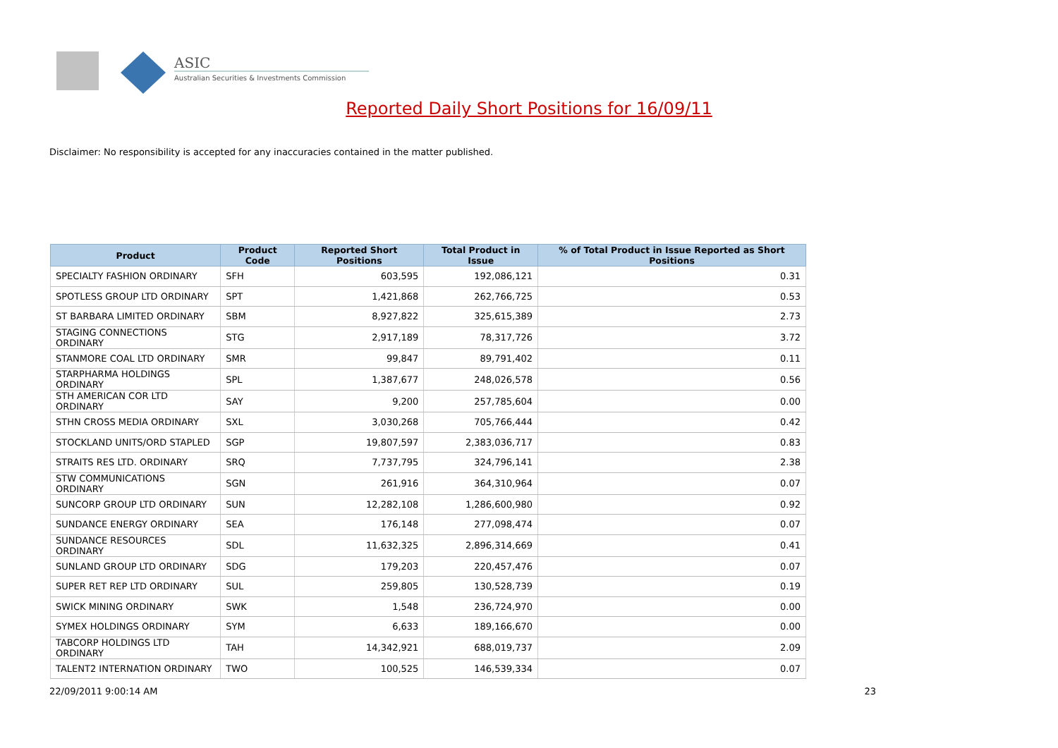ASIC
Australian Securities & Investments Commission
Reported Daily Short Positions for 16/09/11
Disclaimer: No responsibility is accepted for any inaccuracies contained in the matter published.
| Product | Product Code | Reported Short Positions | Total Product in Issue | % of Total Product in Issue Reported as Short Positions |
| --- | --- | --- | --- | --- |
| SPECIALTY FASHION ORDINARY | SFH | 603,595 | 192,086,121 | 0.31 |
| SPOTLESS GROUP LTD ORDINARY | SPT | 1,421,868 | 262,766,725 | 0.53 |
| ST BARBARA LIMITED ORDINARY | SBM | 8,927,822 | 325,615,389 | 2.73 |
| STAGING CONNECTIONS ORDINARY | STG | 2,917,189 | 78,317,726 | 3.72 |
| STANMORE COAL LTD ORDINARY | SMR | 99,847 | 89,791,402 | 0.11 |
| STARPHARMA HOLDINGS ORDINARY | SPL | 1,387,677 | 248,026,578 | 0.56 |
| STH AMERICAN COR LTD ORDINARY | SAY | 9,200 | 257,785,604 | 0.00 |
| STHN CROSS MEDIA ORDINARY | SXL | 3,030,268 | 705,766,444 | 0.42 |
| STOCKLAND UNITS/ORD STAPLED | SGP | 19,807,597 | 2,383,036,717 | 0.83 |
| STRAITS RES LTD. ORDINARY | SRQ | 7,737,795 | 324,796,141 | 2.38 |
| STW COMMUNICATIONS ORDINARY | SGN | 261,916 | 364,310,964 | 0.07 |
| SUNCORP GROUP LTD ORDINARY | SUN | 12,282,108 | 1,286,600,980 | 0.92 |
| SUNDANCE ENERGY ORDINARY | SEA | 176,148 | 277,098,474 | 0.07 |
| SUNDANCE RESOURCES ORDINARY | SDL | 11,632,325 | 2,896,314,669 | 0.41 |
| SUNLAND GROUP LTD ORDINARY | SDG | 179,203 | 220,457,476 | 0.07 |
| SUPER RET REP LTD ORDINARY | SUL | 259,805 | 130,528,739 | 0.19 |
| SWICK MINING ORDINARY | SWK | 1,548 | 236,724,970 | 0.00 |
| SYMEX HOLDINGS ORDINARY | SYM | 6,633 | 189,166,670 | 0.00 |
| TABCORP HOLDINGS LTD ORDINARY | TAH | 14,342,921 | 688,019,737 | 2.09 |
| TALENT2 INTERNATION ORDINARY | TWO | 100,525 | 146,539,334 | 0.07 |
22/09/2011 9:00:14 AM 23